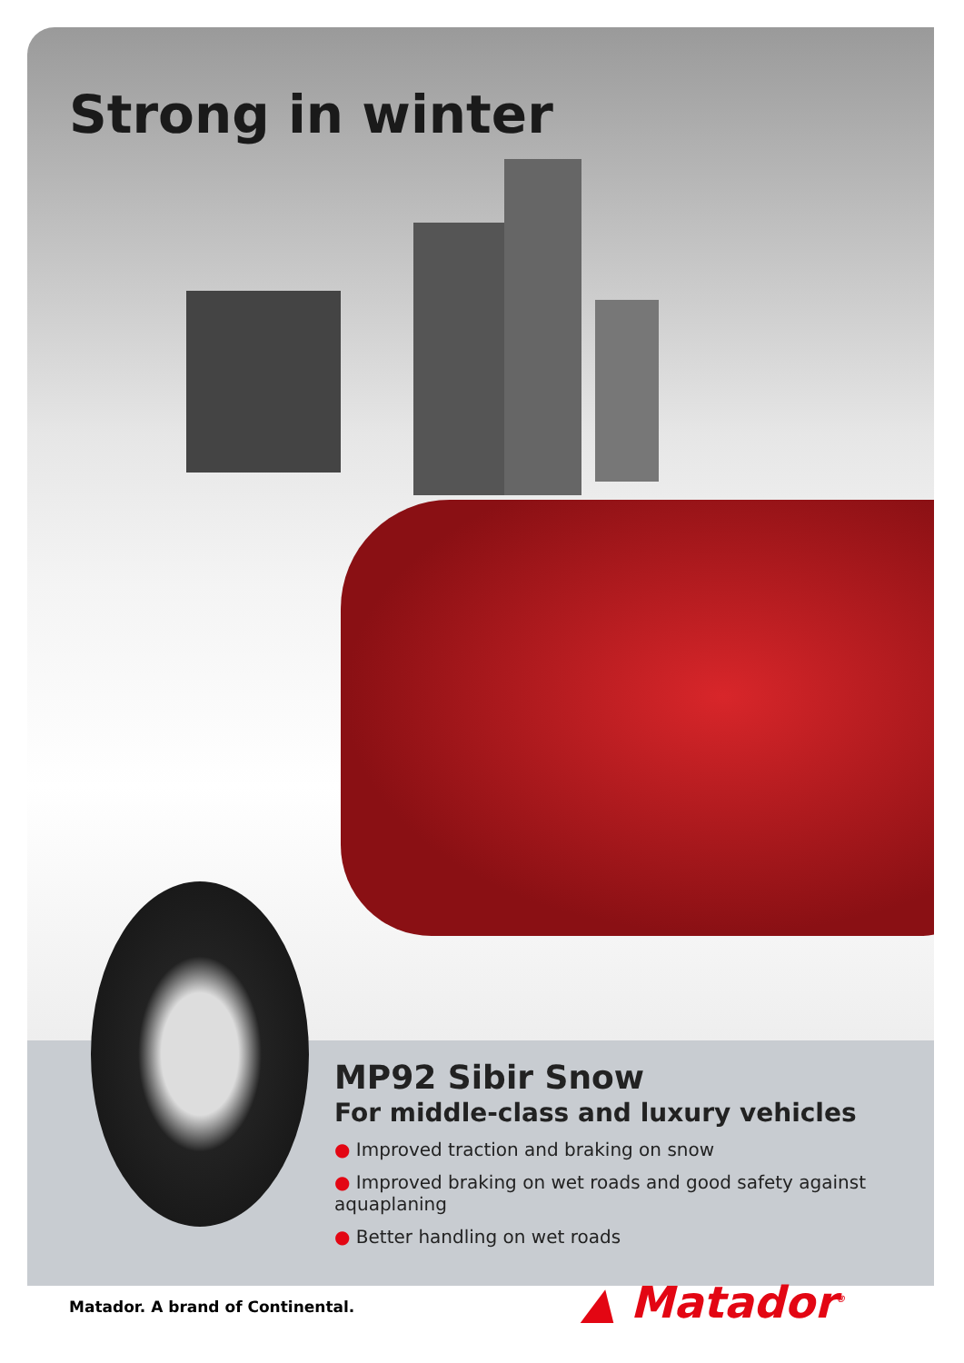Strong in winter
MP92 Sibir Snow
For middle-class and luxury vehicles
● Improved traction and braking on snow
● Improved braking on wet roads and good safety against aquaplaning
● Better handling on wet roads
Matador. A brand of Continental.
▲ Matador<sup>®</sup>